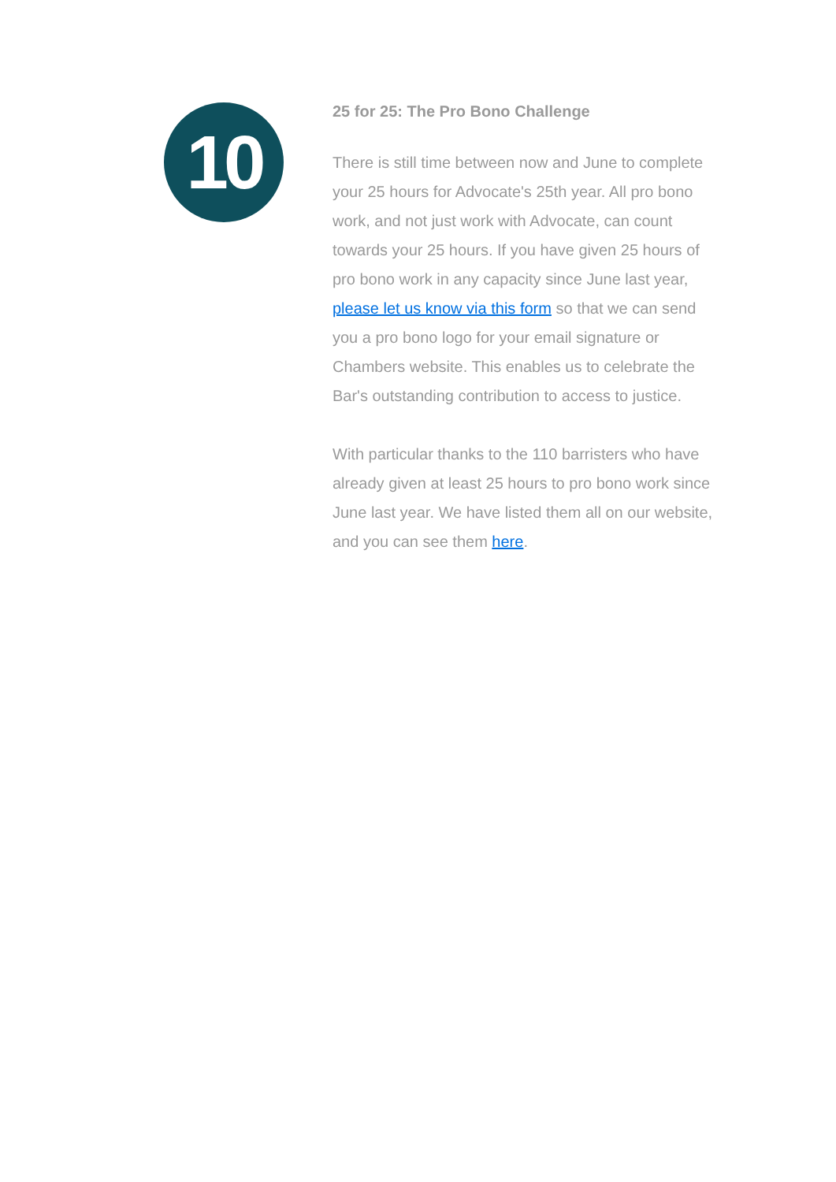10
25 for 25: The Pro Bono Challenge
There is still time between now and June to complete your 25 hours for Advocate's 25th year. All pro bono work, and not just work with Advocate, can count towards your 25 hours. If you have given 25 hours of pro bono work in any capacity since June last year, please let us know via this form so that we can send you a pro bono logo for your email signature or Chambers website. This enables us to celebrate the Bar's outstanding contribution to access to justice.
With particular thanks to the 110 barristers who have already given at least 25 hours to pro bono work since June last year. We have listed them all on our website, and you can see them here.